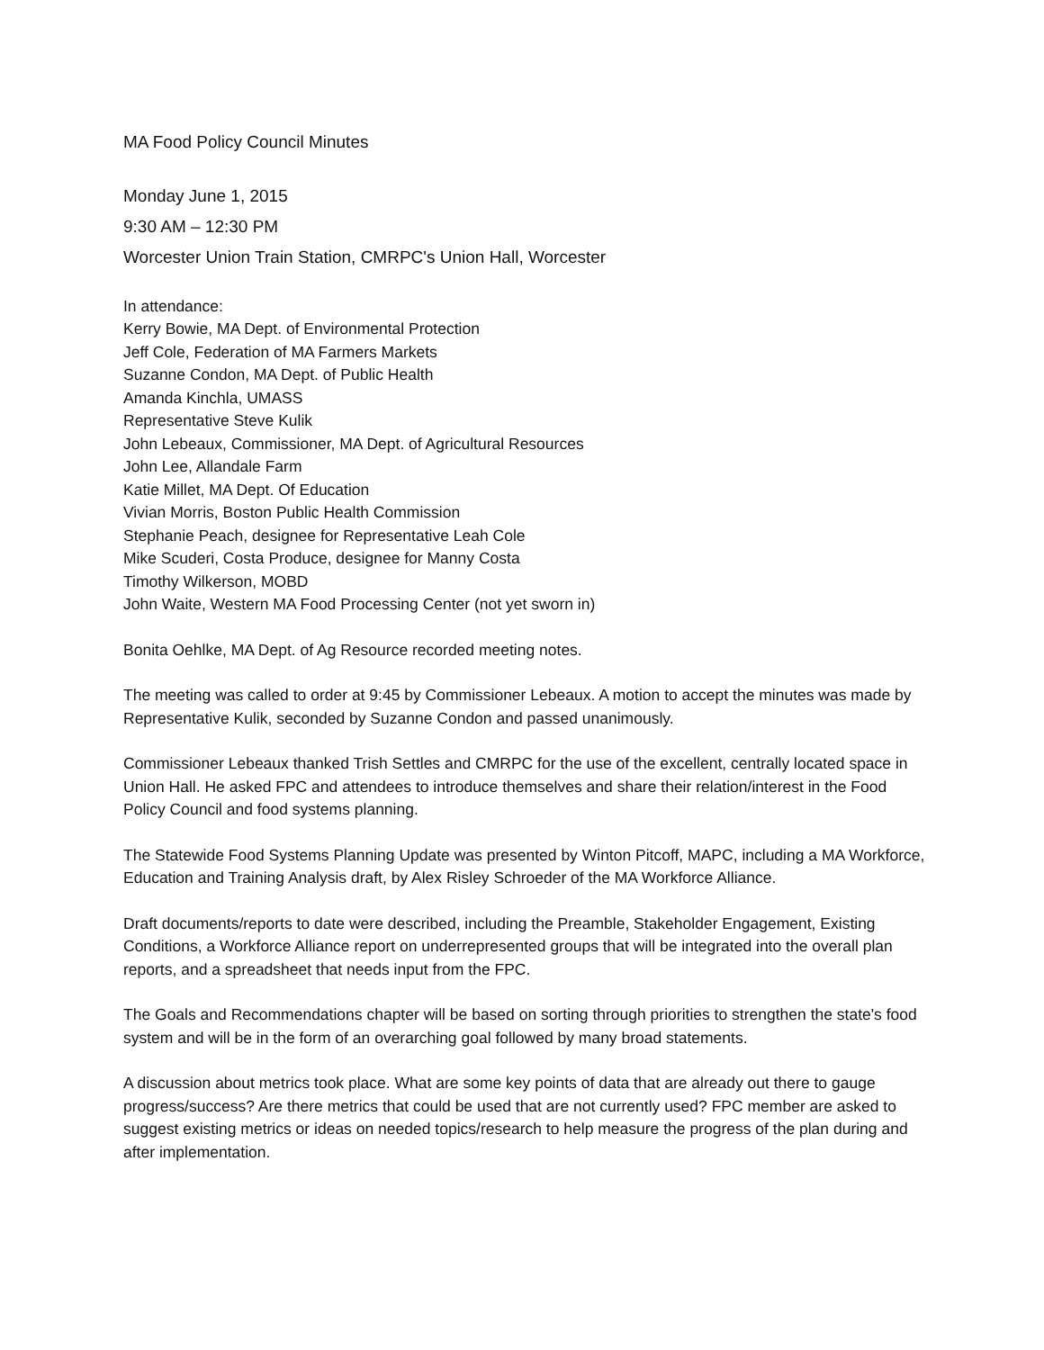MA Food Policy Council Minutes
Monday June 1, 2015
9:30 AM – 12:30 PM
Worcester Union Train Station, CMRPC's Union Hall, Worcester
In attendance:
Kerry Bowie, MA Dept. of Environmental Protection
Jeff Cole, Federation of MA Farmers Markets
Suzanne Condon, MA Dept. of Public Health
Amanda Kinchla, UMASS
Representative Steve Kulik
John Lebeaux, Commissioner, MA Dept. of Agricultural Resources
John Lee, Allandale Farm
Katie Millet, MA Dept. Of Education
Vivian Morris, Boston Public Health Commission
Stephanie Peach, designee for Representative Leah Cole
Mike Scuderi, Costa Produce, designee for Manny Costa
Timothy Wilkerson, MOBD
John Waite, Western MA Food Processing Center (not yet sworn in)
Bonita Oehlke, MA Dept. of Ag Resource recorded meeting notes.
The meeting was called to order at 9:45 by Commissioner Lebeaux. A motion to accept the minutes was made by Representative Kulik, seconded by Suzanne Condon and passed unanimously.
Commissioner Lebeaux thanked Trish Settles and CMRPC for the use of the excellent, centrally located space in Union Hall. He asked FPC and attendees to introduce themselves and share their relation/interest in the Food Policy Council and food systems planning.
The Statewide Food Systems Planning Update was presented by Winton Pitcoff, MAPC, including a MA Workforce, Education and Training Analysis draft, by Alex Risley Schroeder of the MA Workforce Alliance.
Draft documents/reports to date were described, including the Preamble, Stakeholder Engagement, Existing Conditions, a Workforce Alliance report on underrepresented groups that will be integrated into the overall plan reports, and a spreadsheet that needs input from the FPC.
The Goals and Recommendations chapter will be based on sorting through priorities to strengthen the state's food system and will be in the form of an overarching goal followed by many broad statements.
A discussion about metrics took place. What are some key points of data that are already out there to gauge progress/success? Are there metrics that could be used that are not currently used? FPC member are asked to suggest existing metrics or ideas on needed topics/research to help measure the progress of the plan during and after implementation.